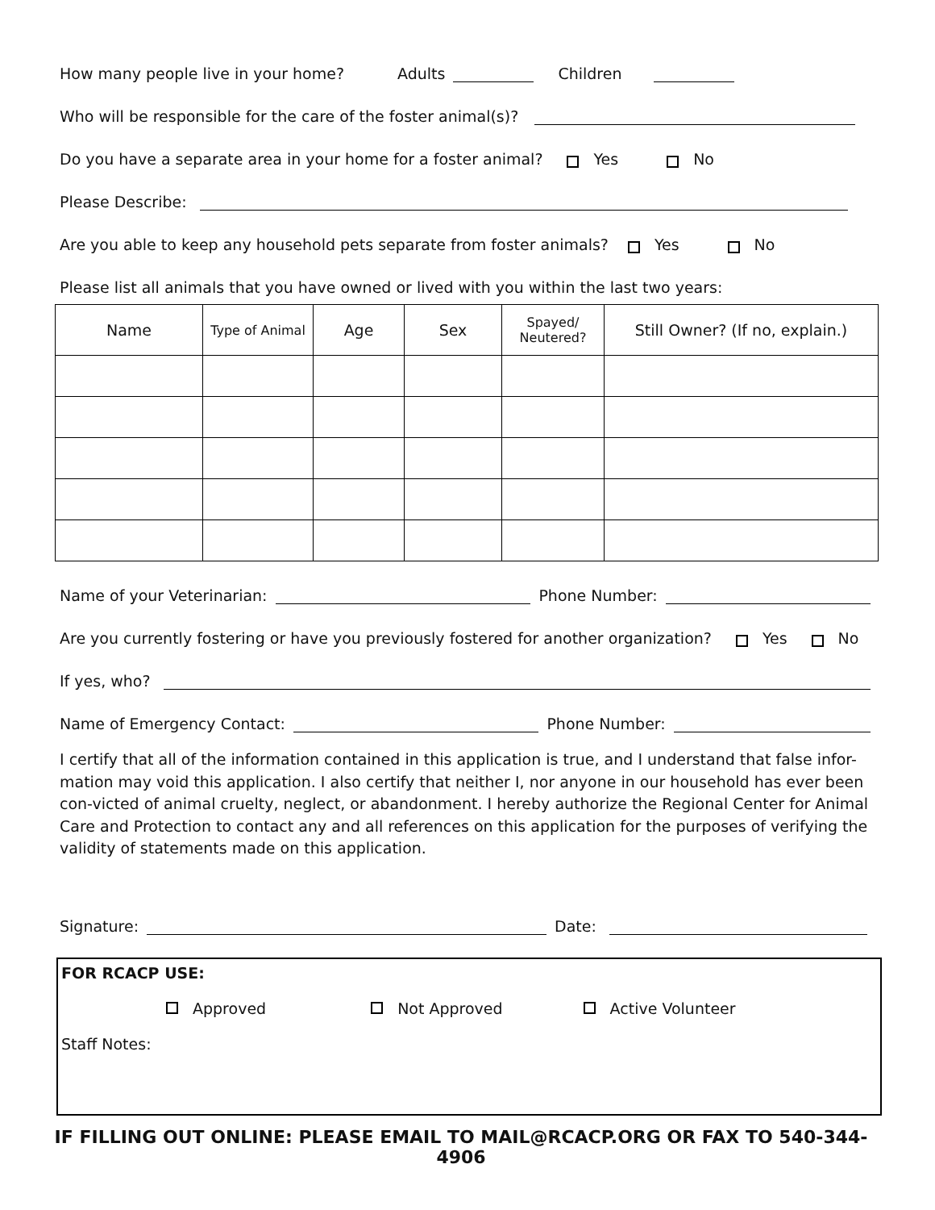How many people live in your home? Adults Children
Who will be responsible for the care of the foster animal(s)?
Do you have a separate area in your home for a foster animal? Yes No
Please Describe:
Are you able to keep any household pets separate from foster animals? Yes No
Please list all animals that you have owned or lived with you within the last two years:
| Name | Type of Animal | Age | Sex | Spayed/ Neutered? | Still Owner? (If no, explain.) |
| --- | --- | --- | --- | --- | --- |
Name of your Veterinarian: Phone Number:
Are you currently fostering or have you previously fostered for another organization? Yes No
If yes, who?
Name of Emergency Contact: Phone Number:
I certify that all of the information contained in this application is true, and I understand that false infor-mation may void this application. I also certify that neither I, nor anyone in our household has ever been con-victed of animal cruelty, neglect, or abandonment. I hereby authorize the Regional Center for Animal Care and Protection to contact any and all references on this application for the purposes of verifying the validity of statements made on this application.
Signature: Date:
FOR RCACP USE:
Approved Not Approved Active Volunteer
Staff Notes:
IF FILLING OUT ONLINE: PLEASE EMAIL TO MAIL@RCACP.ORG OR FAX TO 540-344-4906